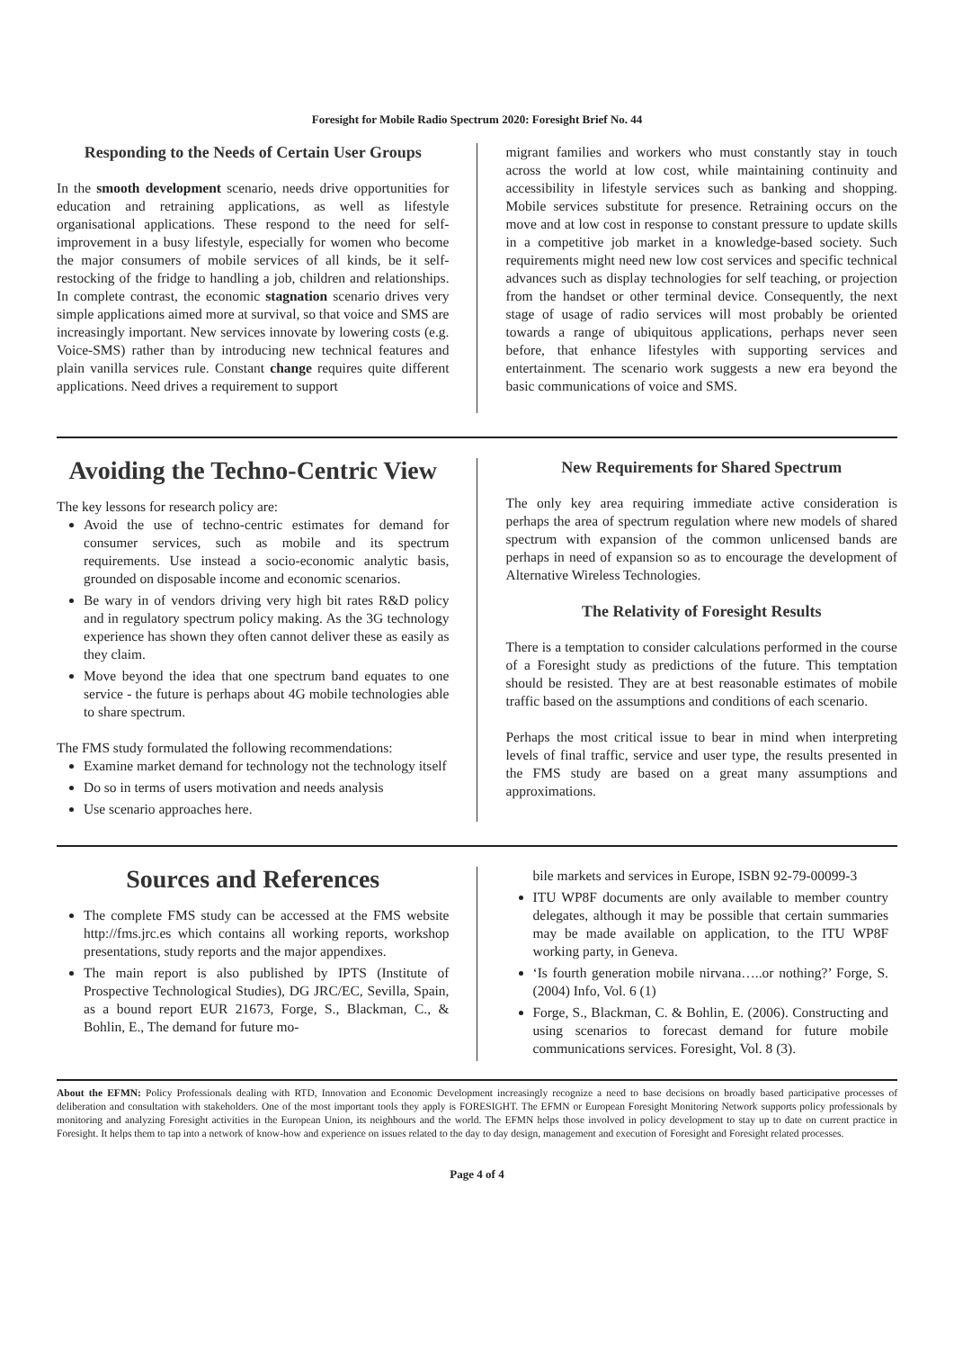Foresight for Mobile Radio Spectrum 2020: Foresight Brief No. 44
Responding to the Needs of Certain User Groups
In the smooth development scenario, needs drive opportunities for education and retraining applications, as well as lifestyle organisational applications. These respond to the need for self-improvement in a busy lifestyle, especially for women who become the major consumers of mobile services of all kinds, be it self-restocking of the fridge to handling a job, children and relationships. In complete contrast, the economic stagnation scenario drives very simple applications aimed more at survival, so that voice and SMS are increasingly important. New services innovate by lowering costs (e.g. Voice-SMS) rather than by introducing new technical features and plain vanilla services rule. Constant change requires quite different applications. Need drives a requirement to support
migrant families and workers who must constantly stay in touch across the world at low cost, while maintaining continuity and accessibility in lifestyle services such as banking and shopping. Mobile services substitute for presence. Retraining occurs on the move and at low cost in response to constant pressure to update skills in a competitive job market in a knowledge-based society. Such requirements might need new low cost services and specific technical advances such as display technologies for self teaching, or projection from the handset or other terminal device. Consequently, the next stage of usage of radio services will most probably be oriented towards a range of ubiquitous applications, perhaps never seen before, that enhance lifestyles with supporting services and entertainment. The scenario work suggests a new era beyond the basic communications of voice and SMS.
Avoiding the Techno-Centric View
The key lessons for research policy are:
Avoid the use of techno-centric estimates for demand for consumer services, such as mobile and its spectrum requirements. Use instead a socio-economic analytic basis, grounded on disposable income and economic scenarios.
Be wary in of vendors driving very high bit rates R&D policy and in regulatory spectrum policy making. As the 3G technology experience has shown they often cannot deliver these as easily as they claim.
Move beyond the idea that one spectrum band equates to one service - the future is perhaps about 4G mobile technologies able to share spectrum.
The FMS study formulated the following recommendations:
Examine market demand for technology not the technology itself
Do so in terms of users motivation and needs analysis
Use scenario approaches here.
New Requirements for Shared Spectrum
The only key area requiring immediate active consideration is perhaps the area of spectrum regulation where new models of shared spectrum with expansion of the common unlicensed bands are perhaps in need of expansion so as to encourage the development of Alternative Wireless Technologies.
The Relativity of Foresight Results
There is a temptation to consider calculations performed in the course of a Foresight study as predictions of the future. This temptation should be resisted. They are at best reasonable estimates of mobile traffic based on the assumptions and conditions of each scenario.
Perhaps the most critical issue to bear in mind when interpreting levels of final traffic, service and user type, the results presented in the FMS study are based on a great many assumptions and approximations.
Sources and References
The complete FMS study can be accessed at the FMS website http://fms.jrc.es which contains all working reports, workshop presentations, study reports and the major appendixes.
The main report is also published by IPTS (Institute of Prospective Technological Studies), DG JRC/EC, Sevilla, Spain, as a bound report EUR 21673, Forge, S., Blackman, C., & Bohlin, E., The demand for future mo-
bile markets and services in Europe, ISBN 92-79-00099-3
ITU WP8F documents are only available to member country delegates, although it may be possible that certain summaries may be made available on application, to the ITU WP8F working party, in Geneva.
‘Is fourth generation mobile nirvana…..or nothing?’ Forge, S. (2004) Info, Vol. 6 (1)
Forge, S., Blackman, C. & Bohlin, E. (2006). Constructing and using scenarios to forecast demand for future mobile communications services. Foresight, Vol. 8 (3).
About the EFMN: Policy Professionals dealing with RTD, Innovation and Economic Development increasingly recognize a need to base decisions on broadly based participative processes of deliberation and consultation with stakeholders. One of the most important tools they apply is FORESIGHT. The EFMN or European Foresight Monitoring Network supports policy professionals by monitoring and analyzing Foresight activities in the European Union, its neighbours and the world. The EFMN helps those involved in policy development to stay up to date on current practice in Foresight. It helps them to tap into a network of know-how and experience on issues related to the day to day design, management and execution of Foresight and Foresight related processes.
Page 4 of 4